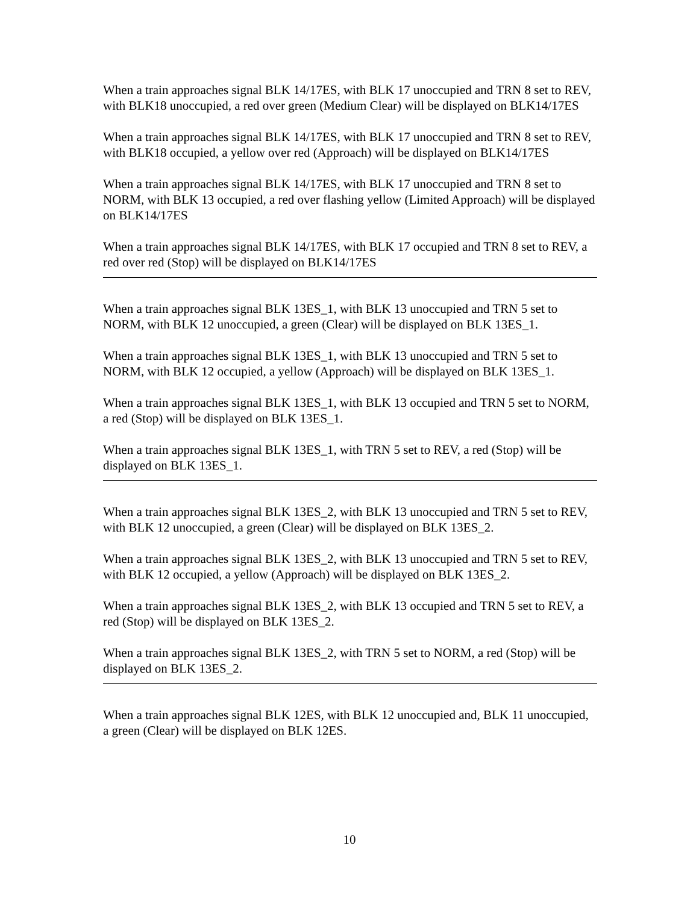When a train approaches signal BLK 14/17ES, with BLK 17 unoccupied and TRN 8 set to REV, with BLK18 unoccupied, a red over green (Medium Clear) will be displayed on BLK14/17ES
When a train approaches signal BLK 14/17ES, with BLK 17 unoccupied and TRN 8 set to REV, with BLK18 occupied, a yellow over red (Approach) will be displayed on BLK14/17ES
When a train approaches signal BLK 14/17ES, with BLK 17 unoccupied and TRN 8 set to NORM, with BLK 13 occupied, a red over flashing yellow (Limited Approach) will be displayed on BLK14/17ES
When a train approaches signal BLK 14/17ES, with BLK 17 occupied and TRN 8 set to REV, a red over red (Stop) will be displayed on BLK14/17ES
When a train approaches signal BLK 13ES_1, with BLK 13 unoccupied and TRN 5 set to NORM, with BLK 12 unoccupied, a green (Clear) will be displayed on BLK 13ES_1.
When a train approaches signal BLK 13ES_1, with BLK 13 unoccupied and TRN 5 set to NORM, with BLK 12 occupied, a yellow (Approach) will be displayed on BLK 13ES_1.
When a train approaches signal BLK 13ES_1, with BLK 13 occupied and TRN 5 set to NORM, a red (Stop) will be displayed on BLK 13ES_1.
When a train approaches signal BLK 13ES_1, with TRN 5 set to REV, a red (Stop) will be displayed on BLK 13ES_1.
When a train approaches signal BLK 13ES_2, with BLK 13 unoccupied and TRN 5 set to REV, with BLK 12 unoccupied, a green (Clear) will be displayed on BLK 13ES_2.
When a train approaches signal BLK 13ES_2, with BLK 13 unoccupied and TRN 5 set to REV, with BLK 12 occupied, a yellow (Approach) will be displayed on BLK 13ES_2.
When a train approaches signal BLK 13ES_2, with BLK 13 occupied and TRN 5 set to REV, a red (Stop) will be displayed on BLK 13ES_2.
When a train approaches signal BLK 13ES_2, with TRN 5 set to NORM, a red (Stop) will be displayed on BLK 13ES_2.
When a train approaches signal BLK 12ES, with BLK 12 unoccupied and, BLK 11 unoccupied, a green (Clear) will be displayed on BLK 12ES.
10